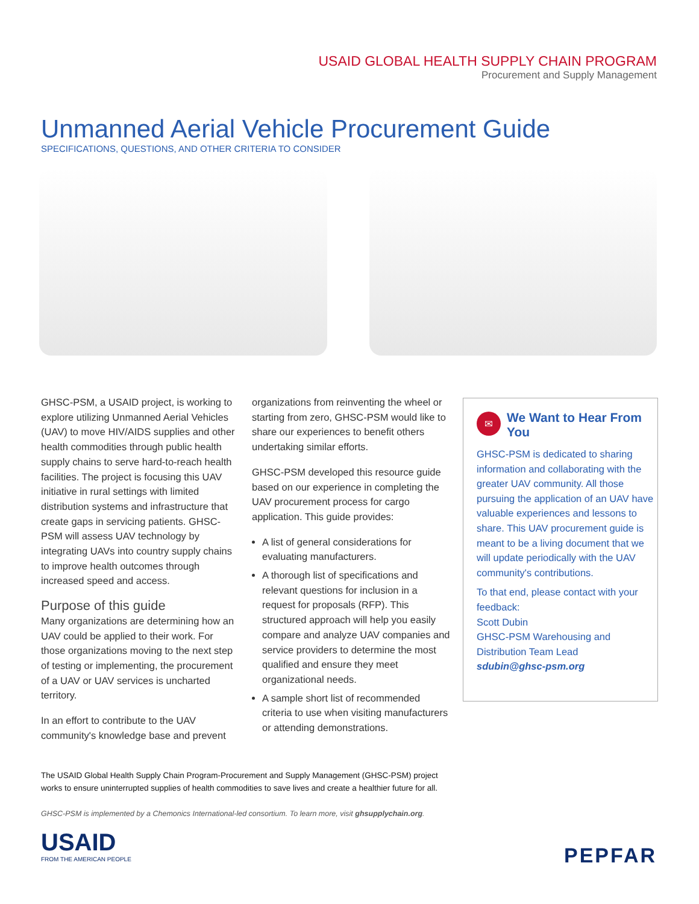USAID GLOBAL HEALTH SUPPLY CHAIN PROGRAM
Procurement and Supply Management
Unmanned Aerial Vehicle Procurement Guide
SPECIFICATIONS, QUESTIONS, AND OTHER CRITERIA TO CONSIDER
GHSC-PSM, a USAID project, is working to explore utilizing Unmanned Aerial Vehicles (UAV) to move HIV/AIDS supplies and other health commodities through public health supply chains to serve hard-to-reach health facilities. The project is focusing this UAV initiative in rural settings with limited distribution systems and infrastructure that create gaps in servicing patients. GHSC-PSM will assess UAV technology by integrating UAVs into country supply chains to improve health outcomes through increased speed and access.
Purpose of this guide
Many organizations are determining how an UAV could be applied to their work. For those organizations moving to the next step of testing or implementing, the procurement of a UAV or UAV services is uncharted territory.
In an effort to contribute to the UAV community's knowledge base and prevent
organizations from reinventing the wheel or starting from zero, GHSC-PSM would like to share our experiences to benefit others undertaking similar efforts.
GHSC-PSM developed this resource guide based on our experience in completing the UAV procurement process for cargo application. This guide provides:
A list of general considerations for evaluating manufacturers.
A thorough list of specifications and relevant questions for inclusion in a request for proposals (RFP). This structured approach will help you easily compare and analyze UAV companies and service providers to determine the most qualified and ensure they meet organizational needs.
A sample short list of recommended criteria to use when visiting manufacturers or attending demonstrations.
✉
We Want to Hear From You
GHSC-PSM is dedicated to sharing information and collaborating with the greater UAV community. All those pursuing the application of an UAV have valuable experiences and lessons to share. This UAV procurement guide is meant to be a living document that we will update periodically with the UAV community's contributions.
To that end, please contact with your feedback:
Scott Dubin
GHSC-PSM Warehousing and Distribution Team Lead
sdubin@ghsc-psm.org
The USAID Global Health Supply Chain Program-Procurement and Supply Management (GHSC-PSM) project
works to ensure uninterrupted supplies of health commodities to save lives and create a healthier future for all.
GHSC-PSM is implemented by a Chemonics International-led consortium. To learn more, visit ghsupplychain.org.
USAID
FROM THE AMERICAN PEOPLE
PEPFAR